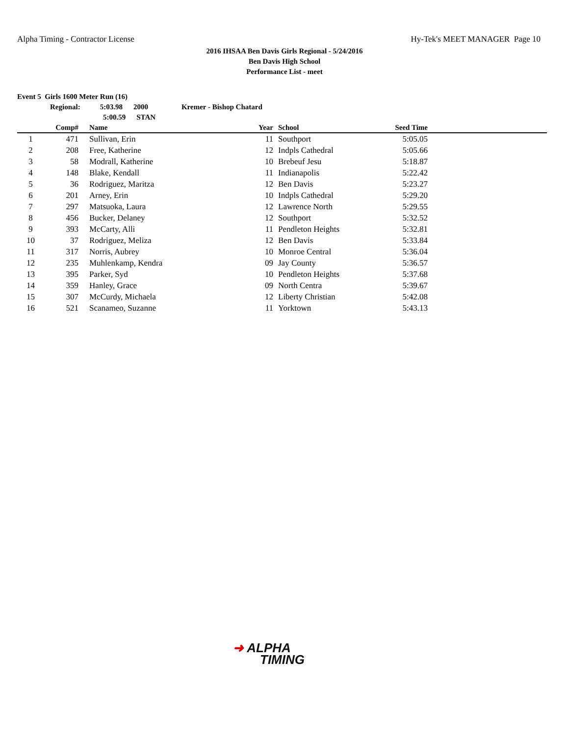Alpha Timing - Contractor License Hy-Tek's MEET MANAGER Page 10
2016 IHSAA Ben Davis Girls Regional - 5/24/2016
Ben Davis High School
Performance List - meet
Event 5 Girls 1600 Meter Run (16)
Regional: 5:03.98 2000 Kremer - Bishop Chatard
5:00.59 STAN
| | Comp# | Name | Year | School | Seed Time | |
| --- | --- | --- | --- | --- | --- | --- |
| 1 | 471 | Sullivan, Erin | 11 | Southport | 5:05.05 | |
| 2 | 208 | Free, Katherine | 12 | Indpls Cathedral | 5:05.66 | |
| 3 | 58 | Modrall, Katherine | 10 | Brebeuf Jesu | 5:18.87 | |
| 4 | 148 | Blake, Kendall | 11 | Indianapolis | 5:22.42 | |
| 5 | 36 | Rodriguez, Maritza | 12 | Ben Davis | 5:23.27 | |
| 6 | 201 | Arney, Erin | 10 | Indpls Cathedral | 5:29.20 | |
| 7 | 297 | Matsuoka, Laura | 12 | Lawrence North | 5:29.55 | |
| 8 | 456 | Bucker, Delaney | 12 | Southport | 5:32.52 | |
| 9 | 393 | McCarty, Alli | 11 | Pendleton Heights | 5:32.81 | |
| 10 | 37 | Rodriguez, Meliza | 12 | Ben Davis | 5:33.84 | |
| 11 | 317 | Norris, Aubrey | 10 | Monroe Central | 5:36.04 | |
| 12 | 235 | Muhlenkamp, Kendra | 09 | Jay County | 5:36.57 | |
| 13 | 395 | Parker, Syd | 10 | Pendleton Heights | 5:37.68 | |
| 14 | 359 | Hanley, Grace | 09 | North Centra | 5:39.67 | |
| 15 | 307 | McCurdy, Michaela | 12 | Liberty Christian | 5:42.08 | |
| 16 | 521 | Scanameo, Suzanne | 11 | Yorktown | 5:43.13 | |
➜ ALPHA
TIMING